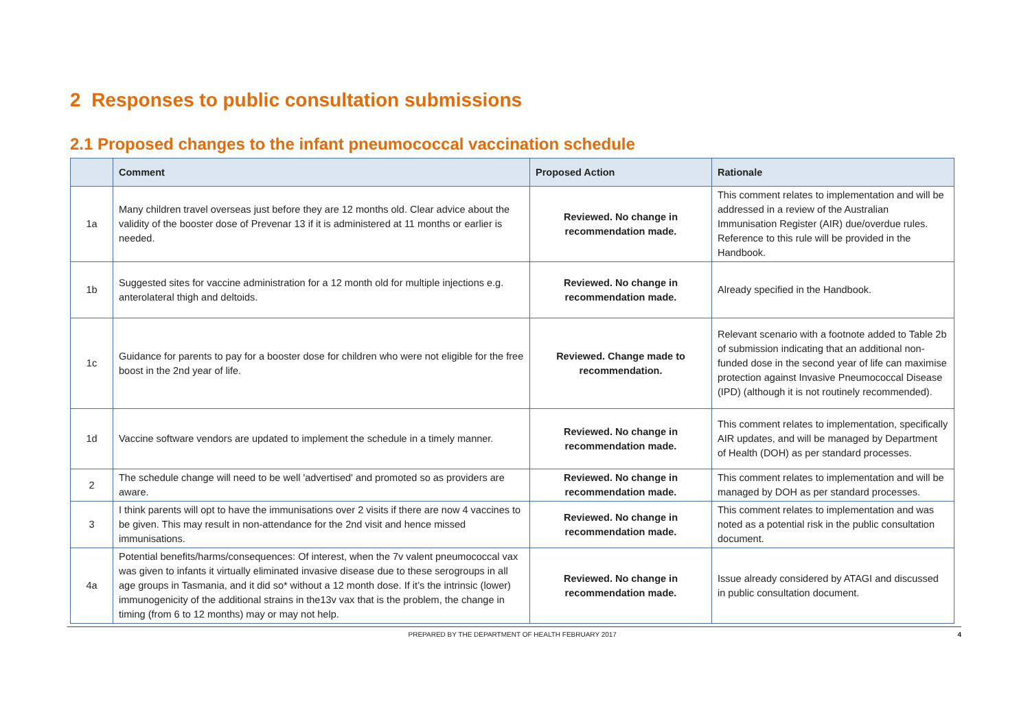2 Responses to public consultation submissions
2.1 Proposed changes to the infant pneumococcal vaccination schedule
| | Comment | Proposed Action | Rationale |
| --- | --- | --- | --- |
| 1a | Many children travel overseas just before they are 12 months old. Clear advice about the validity of the booster dose of Prevenar 13 if it is administered at 11 months or earlier is needed. | Reviewed. No change in recommendation made. | This comment relates to implementation and will be addressed in a review of the Australian Immunisation Register (AIR) due/overdue rules. Reference to this rule will be provided in the Handbook. |
| 1b | Suggested sites for vaccine administration for a 12 month old for multiple injections e.g. anterolateral thigh and deltoids. | Reviewed. No change in recommendation made. | Already specified in the Handbook. |
| 1c | Guidance for parents to pay for a booster dose for children who were not eligible for the free boost in the 2nd year of life. | Reviewed. Change made to recommendation. | Relevant scenario with a footnote added to Table 2b of submission indicating that an additional non-funded dose in the second year of life can maximise protection against Invasive Pneumococcal Disease (IPD) (although it is not routinely recommended). |
| 1d | Vaccine software vendors are updated to implement the schedule in a timely manner. | Reviewed. No change in recommendation made. | This comment relates to implementation, specifically AIR updates, and will be managed by Department of Health (DOH) as per standard processes. |
| 2 | The schedule change will need to be well 'advertised' and promoted so as providers are aware. | Reviewed. No change in recommendation made. | This comment relates to implementation and will be managed by DOH as per standard processes. |
| 3 | I think parents will opt to have the immunisations over 2 visits if there are now 4 vaccines to be given. This may result in non-attendance for the 2nd visit and hence missed immunisations. | Reviewed. No change in recommendation made. | This comment relates to implementation and was noted as a potential risk in the public consultation document. |
| 4a | Potential benefits/harms/consequences: Of interest, when the 7v valent pneumococcal vax was given to infants it virtually eliminated invasive disease due to these serogroups in all age groups in Tasmania, and it did so* without a 12 month dose. If it’s the intrinsic (lower) immunogenicity of the additional strains in the13v vax that is the problem, the change in timing (from 6 to 12 months) may or may not help. | Reviewed. No change in recommendation made. | Issue already considered by ATAGI and discussed in public consultation document. |
PREPARED BY THE DEPARTMENT OF HEALTH FEBRUARY 2017 4